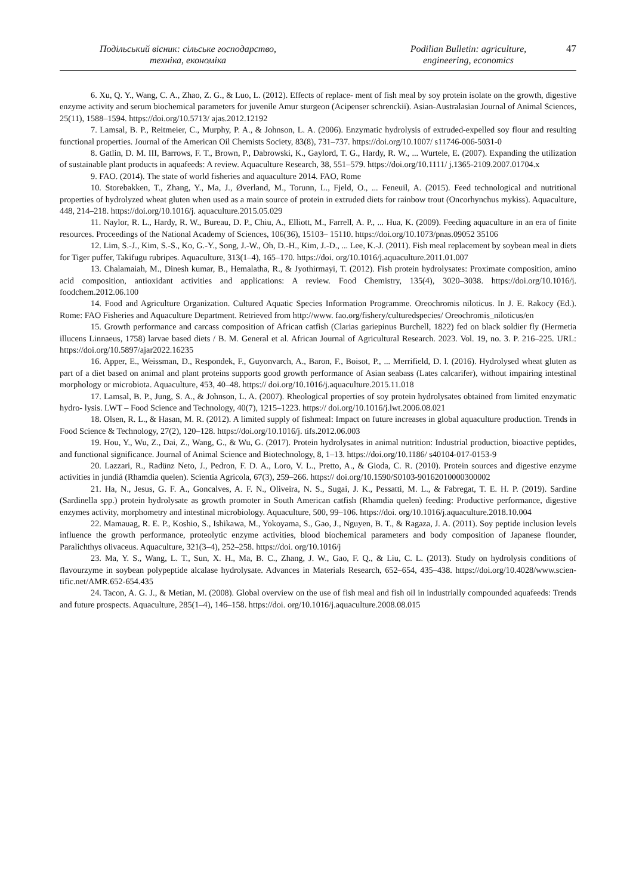Подільський вісник: сільське господарство,
техніка, економіка
Podilian Bulletin: agriculture,
engineering, economics
47
6. Xu, Q. Y., Wang, C. A., Zhao, Z. G., & Luo, L. (2012). Effects of replace- ment of fish meal by soy protein isolate on the growth, digestive enzyme activity and serum biochemical parameters for juvenile Amur sturgeon (Acipenser schrenckii). Asian-Australasian Journal of Animal Sciences, 25(11), 1588–1594. https://doi.org/10.5713/ ajas.2012.12192
7. Lamsal, B. P., Reitmeier, C., Murphy, P. A., & Johnson, L. A. (2006). Enzymatic hydrolysis of extruded-expelled soy flour and resulting functional properties. Journal of the American Oil Chemists Society, 83(8), 731–737. https://doi.org/10.1007/ s11746-006-5031-0
8. Gatlin, D. M. III, Barrows, F. T., Brown, P., Dabrowski, K., Gaylord, T. G., Hardy, R. W., ... Wurtele, E. (2007). Expanding the utilization of sustainable plant products in aquafeeds: A review. Aquaculture Research, 38, 551–579. https://doi.org/10.1111/ j.1365-2109.2007.01704.x
9. FAO. (2014). The state of world fisheries and aquaculture 2014. FAO, Rome
10. Storebakken, T., Zhang, Y., Ma, J., Øverland, M., Torunn, L., Fjeld, O., ... Feneuil, A. (2015). Feed technological and nutritional properties of hydrolyzed wheat gluten when used as a main source of protein in extruded diets for rainbow trout (Oncorhynchus mykiss). Aquaculture, 448, 214–218. https://doi.org/10.1016/j. aquaculture.2015.05.029
11. Naylor, R. L., Hardy, R. W., Bureau, D. P., Chiu, A., Elliott, M., Farrell, A. P., ... Hua, K. (2009). Feeding aquaculture in an era of finite resources. Proceedings of the National Academy of Sciences, 106(36), 15103– 15110. https://doi.org/10.1073/pnas.09052 35106
12. Lim, S.-J., Kim, S.-S., Ko, G.-Y., Song, J.-W., Oh, D.-H., Kim, J.-D., ... Lee, K.-J. (2011). Fish meal replacement by soybean meal in diets for Tiger puffer, Takifugu rubripes. Aquaculture, 313(1–4), 165–170. https://doi. org/10.1016/j.aquaculture.2011.01.007
13. Chalamaiah, M., Dinesh kumar, B., Hemalatha, R., & Jyothirmayi, T. (2012). Fish protein hydrolysates: Proximate composition, amino acid composition, antioxidant activities and applications: A review. Food Chemistry, 135(4), 3020–3038. https://doi.org/10.1016/j. foodchem.2012.06.100
14. Food and Agriculture Organization. Cultured Aquatic Species Information Programme. Oreochromis niloticus. In J. E. Rakocy (Ed.). Rome: FAO Fisheries and Aquaculture Department. Retrieved from http://www. fao.org/fishery/culturedspecies/ Oreochromis_niloticus/en
15. Growth performance and carcass composition of African catfish (Clarias gariepinus Burchell, 1822) fed on black soldier fly (Hermetia illucens Linnaeus, 1758) larvae based diets / B. M. General et al. African Journal of Agricultural Research. 2023. Vol. 19, no. 3. P. 216–225. URL: https://doi.org/10.5897/ajar2022.16235
16. Apper, E., Weissman, D., Respondek, F., Guyonvarch, A., Baron, F., Boisot, P., ... Merrifield, D. l. (2016). Hydrolysed wheat gluten as part of a diet based on animal and plant proteins supports good growth performance of Asian seabass (Lates calcarifer), without impairing intestinal morphology or microbiota. Aquaculture, 453, 40–48. https:// doi.org/10.1016/j.aquaculture.2015.11.018
17. Lamsal, B. P., Jung, S. A., & Johnson, L. A. (2007). Rheological properties of soy protein hydrolysates obtained from limited enzymatic hydro- lysis. LWT – Food Science and Technology, 40(7), 1215–1223. https:// doi.org/10.1016/j.lwt.2006.08.021
18. Olsen, R. L., & Hasan, M. R. (2012). A limited supply of fishmeal: Impact on future increases in global aquaculture production. Trends in Food Science & Technology, 27(2), 120–128. https://doi.org/10.1016/j. tifs.2012.06.003
19. Hou, Y., Wu, Z., Dai, Z., Wang, G., & Wu, G. (2017). Protein hydrolysates in animal nutrition: Industrial production, bioactive peptides, and functional significance. Journal of Animal Science and Biotechnology, 8, 1–13. https://doi.org/10.1186/ s40104-017-0153-9
20. Lazzari, R., Radünz Neto, J., Pedron, F. D. A., Loro, V. L., Pretto, A., & Gioda, C. R. (2010). Protein sources and digestive enzyme activities in jundiá (Rhamdia quelen). Scientia Agricola, 67(3), 259–266. https:// doi.org/10.1590/S0103-90162010000300002
21. Ha, N., Jesus, G. F. A., Goncalves, A. F. N., Oliveira, N. S., Sugai, J. K., Pessatti, M. L., & Fabregat, T. E. H. P. (2019). Sardine (Sardinella spp.) protein hydrolysate as growth promoter in South American catfish (Rhamdia quelen) feeding: Productive performance, digestive enzymes activity, morphometry and intestinal microbiology. Aquaculture, 500, 99–106. https://doi. org/10.1016/j.aquaculture.2018.10.004
22. Mamauag, R. E. P., Koshio, S., Ishikawa, M., Yokoyama, S., Gao, J., Nguyen, B. T., & Ragaza, J. A. (2011). Soy peptide inclusion levels influence the growth performance, proteolytic enzyme activities, blood biochemical parameters and body composition of Japanese flounder, Paralichthys olivaceus. Aquaculture, 321(3–4), 252–258. https://doi. org/10.1016/j
23. Ma, Y. S., Wang, L. T., Sun, X. H., Ma, B. C., Zhang, J. W., Gao, F. Q., & Liu, C. L. (2013). Study on hydrolysis conditions of flavourzyme in soybean polypeptide alcalase hydrolysate. Advances in Materials Research, 652–654, 435–438. https://doi.org/10.4028/www.scien-tific.net/AMR.652-654.435
24. Tacon, A. G. J., & Metian, M. (2008). Global overview on the use of fish meal and fish oil in industrially compounded aquafeeds: Trends and future prospects. Aquaculture, 285(1–4), 146–158. https://doi. org/10.1016/j.aquaculture.2008.08.015